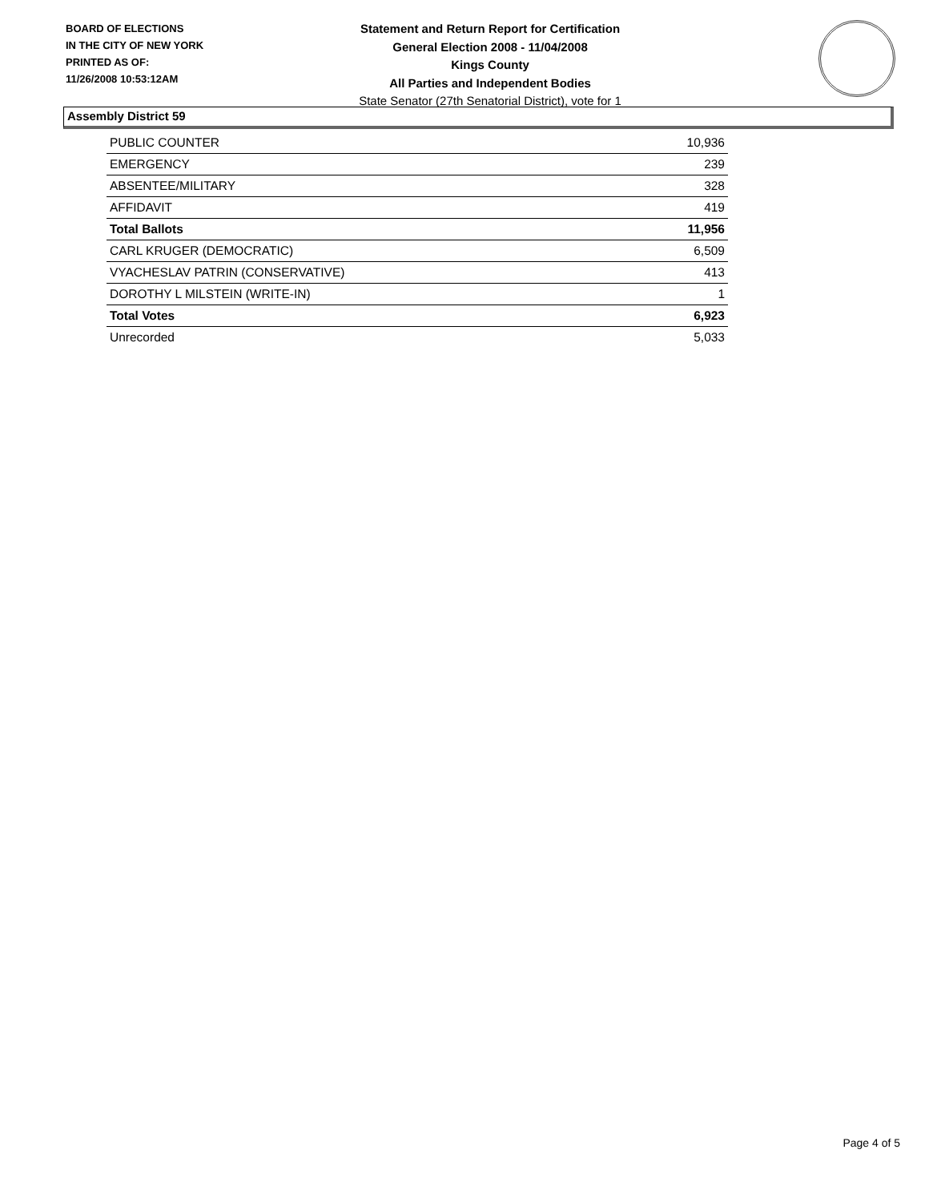BOARD OF ELECTIONS
IN THE CITY OF NEW YORK
PRINTED AS OF:
11/26/2008 10:53:12AM
Statement and Return Report for Certification
General Election 2008 - 11/04/2008
Kings County
All Parties and Independent Bodies
State Senator (27th Senatorial District), vote for 1
Assembly District 59
| PUBLIC COUNTER | 10,936 |
| EMERGENCY | 239 |
| ABSENTEE/MILITARY | 328 |
| AFFIDAVIT | 419 |
| Total Ballots | 11,956 |
| CARL KRUGER (DEMOCRATIC) | 6,509 |
| VYACHESLAV PATRIN (CONSERVATIVE) | 413 |
| DOROTHY L MILSTEIN (WRITE-IN) | 1 |
| Total Votes | 6,923 |
| Unrecorded | 5,033 |
Page 4 of 5